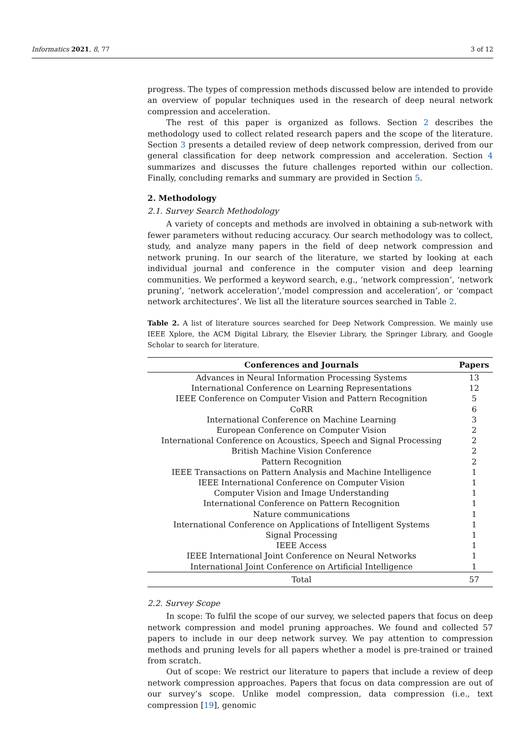Informatics 2021, 8, 77 3 of 12
progress. The types of compression methods discussed below are intended to provide an overview of popular techniques used in the research of deep neural network compression and acceleration.
The rest of this paper is organized as follows. Section 2 describes the methodology used to collect related research papers and the scope of the literature. Section 3 presents a detailed review of deep network compression, derived from our general classification for deep network compression and acceleration. Section 4 summarizes and discusses the future challenges reported within our collection. Finally, concluding remarks and summary are provided in Section 5.
2. Methodology
2.1. Survey Search Methodology
A variety of concepts and methods are involved in obtaining a sub-network with fewer parameters without reducing accuracy. Our search methodology was to collect, study, and analyze many papers in the field of deep network compression and network pruning. In our search of the literature, we started by looking at each individual journal and conference in the computer vision and deep learning communities. We performed a keyword search, e.g., ‘network compression’, ‘network pruning’, ‘network acceleration’,‘model compression and acceleration’, or ‘compact network architectures’. We list all the literature sources searched in Table 2.
Table 2. A list of literature sources searched for Deep Network Compression. We mainly use IEEE Xplore, the ACM Digital Library, the Elsevier Library, the Springer Library, and Google Scholar to search for literature.
| Conferences and Journals | Papers |
| --- | --- |
| Advances in Neural Information Processing Systems | 13 |
| International Conference on Learning Representations | 12 |
| IEEE Conference on Computer Vision and Pattern Recognition | 5 |
| CoRR | 6 |
| International Conference on Machine Learning | 3 |
| European Conference on Computer Vision | 2 |
| International Conference on Acoustics, Speech and Signal Processing | 2 |
| British Machine Vision Conference | 2 |
| Pattern Recognition | 2 |
| IEEE Transactions on Pattern Analysis and Machine Intelligence | 1 |
| IEEE International Conference on Computer Vision | 1 |
| Computer Vision and Image Understanding | 1 |
| International Conference on Pattern Recognition | 1 |
| Nature communications | 1 |
| International Conference on Applications of Intelligent Systems | 1 |
| Signal Processing | 1 |
| IEEE Access | 1 |
| IEEE International Joint Conference on Neural Networks | 1 |
| International Joint Conference on Artificial Intelligence | 1 |
| Total | 57 |
2.2. Survey Scope
In scope: To fulfil the scope of our survey, we selected papers that focus on deep network compression and model pruning approaches. We found and collected 57 papers to include in our deep network survey. We pay attention to compression methods and pruning levels for all papers whether a model is pre-trained or trained from scratch.
Out of scope: We restrict our literature to papers that include a review of deep network compression approaches. Papers that focus on data compression are out of our survey’s scope. Unlike model compression, data compression (i.e., text compression [19], genomic